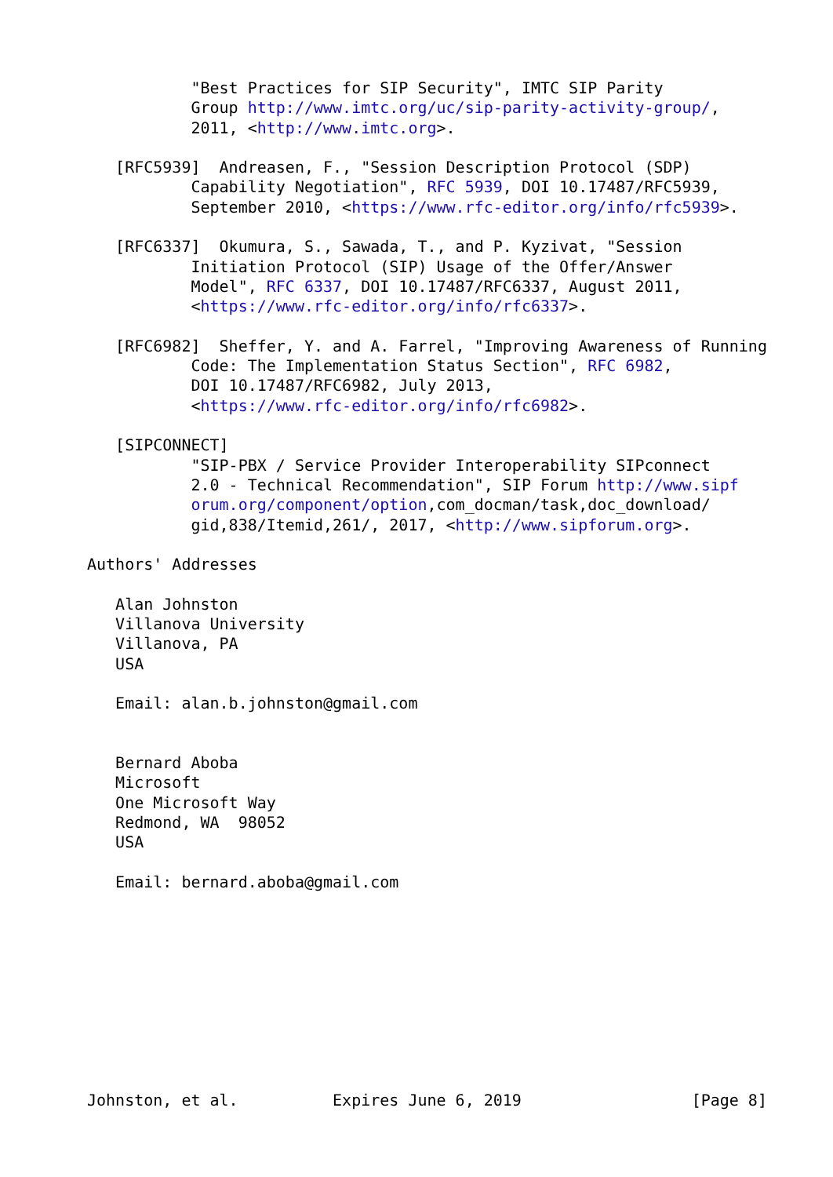"Best Practices for SIP Security", IMTC SIP Parity
           Group http://www.imtc.org/uc/sip-parity-activity-group/,
           2011, <http://www.imtc.org>.

   [RFC5939]  Andreasen, F., "Session Description Protocol (SDP)
           Capability Negotiation", RFC 5939, DOI 10.17487/RFC5939,
           September 2010, <https://www.rfc-editor.org/info/rfc5939>.

   [RFC6337]  Okumura, S., Sawada, T., and P. Kyzivat, "Session
           Initiation Protocol (SIP) Usage of the Offer/Answer
           Model", RFC 6337, DOI 10.17487/RFC6337, August 2011,
           <https://www.rfc-editor.org/info/rfc6337>.

   [RFC6982]  Sheffer, Y. and A. Farrel, "Improving Awareness of Running
           Code: The Implementation Status Section", RFC 6982,
           DOI 10.17487/RFC6982, July 2013,
           <https://www.rfc-editor.org/info/rfc6982>.

   [SIPCONNECT]
           "SIP-PBX / Service Provider Interoperability SIPconnect
           2.0 - Technical Recommendation", SIP Forum http://www.sipf
           orum.org/component/option,com_docman/task,doc_download/
           gid,838/Itemid,261/, 2017, <http://www.sipforum.org>.

Authors' Addresses

   Alan Johnston
   Villanova University
   Villanova, PA
   USA

   Email: alan.b.johnston@gmail.com


   Bernard Aboba
   Microsoft
   One Microsoft Way
   Redmond, WA  98052
   USA

   Email: bernard.aboba@gmail.com










Johnston, et al.          Expires June 6, 2019                  [Page 8]